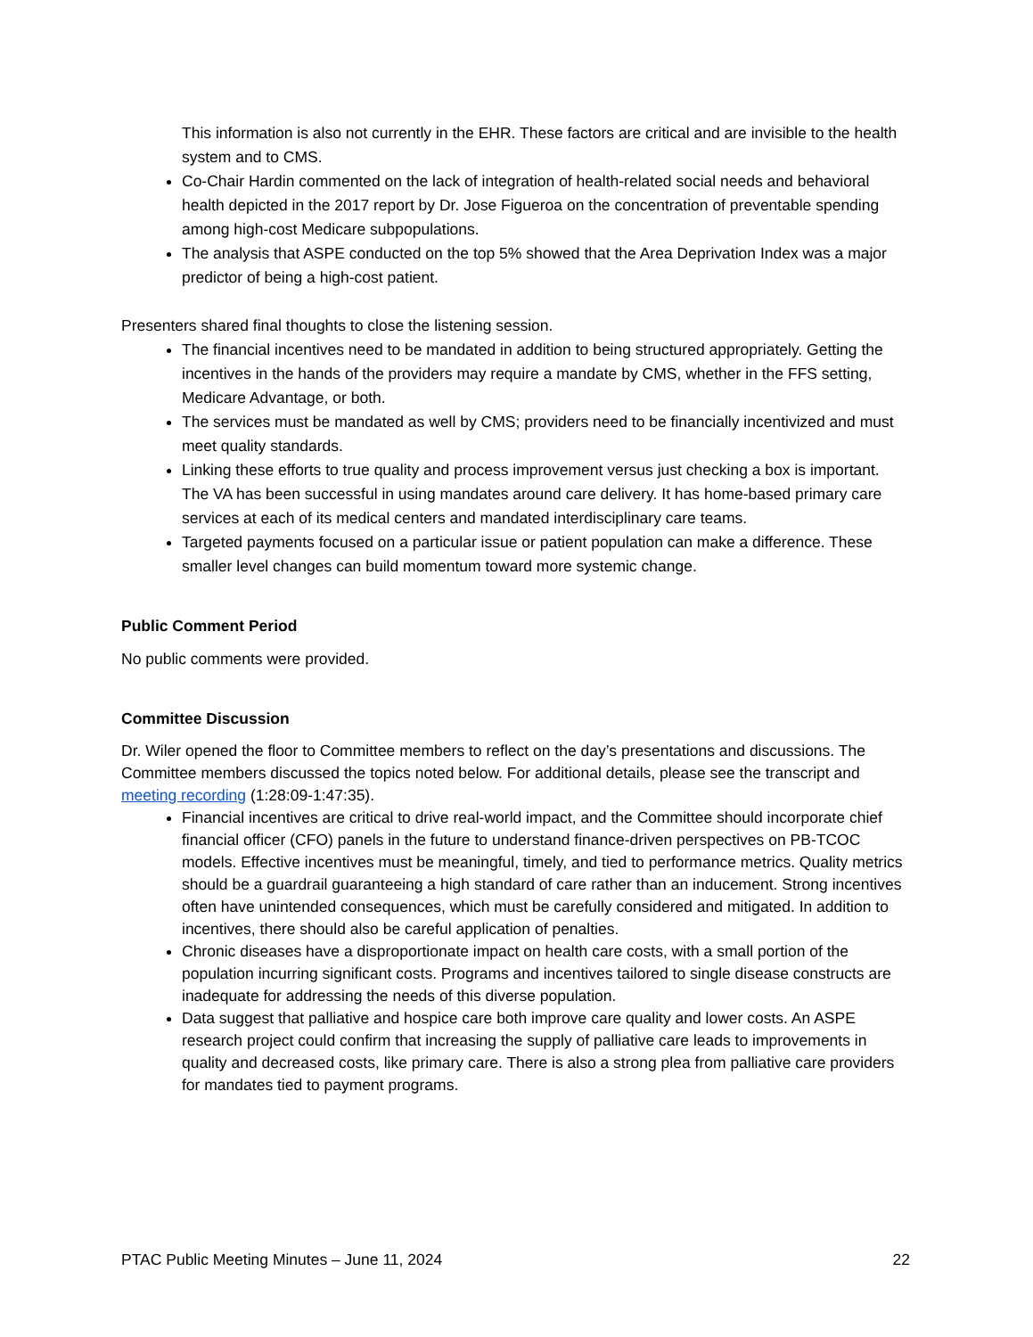This information is also not currently in the EHR. These factors are critical and are invisible to the health system and to CMS.
Co-Chair Hardin commented on the lack of integration of health-related social needs and behavioral health depicted in the 2017 report by Dr. Jose Figueroa on the concentration of preventable spending among high-cost Medicare subpopulations.
The analysis that ASPE conducted on the top 5% showed that the Area Deprivation Index was a major predictor of being a high-cost patient.
Presenters shared final thoughts to close the listening session.
The financial incentives need to be mandated in addition to being structured appropriately. Getting the incentives in the hands of the providers may require a mandate by CMS, whether in the FFS setting, Medicare Advantage, or both.
The services must be mandated as well by CMS; providers need to be financially incentivized and must meet quality standards.
Linking these efforts to true quality and process improvement versus just checking a box is important. The VA has been successful in using mandates around care delivery. It has home-based primary care services at each of its medical centers and mandated interdisciplinary care teams.
Targeted payments focused on a particular issue or patient population can make a difference. These smaller level changes can build momentum toward more systemic change.
Public Comment Period
No public comments were provided.
Committee Discussion
Dr. Wiler opened the floor to Committee members to reflect on the day’s presentations and discussions. The Committee members discussed the topics noted below. For additional details, please see the transcript and meeting recording (1:28:09-1:47:35).
Financial incentives are critical to drive real-world impact, and the Committee should incorporate chief financial officer (CFO) panels in the future to understand finance-driven perspectives on PB-TCOC models. Effective incentives must be meaningful, timely, and tied to performance metrics. Quality metrics should be a guardrail guaranteeing a high standard of care rather than an inducement. Strong incentives often have unintended consequences, which must be carefully considered and mitigated. In addition to incentives, there should also be careful application of penalties.
Chronic diseases have a disproportionate impact on health care costs, with a small portion of the population incurring significant costs. Programs and incentives tailored to single disease constructs are inadequate for addressing the needs of this diverse population.
Data suggest that palliative and hospice care both improve care quality and lower costs. An ASPE research project could confirm that increasing the supply of palliative care leads to improvements in quality and decreased costs, like primary care. There is also a strong plea from palliative care providers for mandates tied to payment programs.
PTAC Public Meeting Minutes – June 11, 2024 22